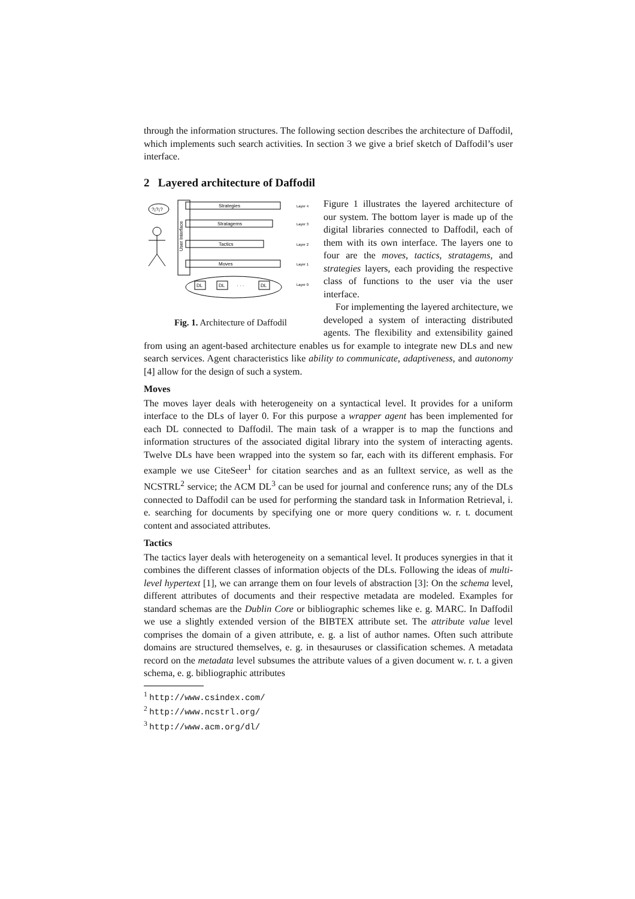through the information structures. The following section describes the architecture of Daffodil, which implements such search activities. In section 3 we give a brief sketch of Daffodil’s user interface.
2 Layered architecture of Daffodil
?¡?¡?
User Interface
Strategies
Stratagems
Tactics
Moves
Layer 4
Layer 3
Layer 2
Layer 1
Layer 0
DL
DL
· · ·
DL
Fig. 1. Architecture of Daffodil
Figure 1 illustrates the layered architecture of our system. The bottom layer is made up of the digital libraries connected to Daffodil, each of them with its own interface. The layers one to four are the moves, tactics, stratagems, and strategies layers, each providing the respective class of functions to the user via the user interface.
For implementing the layered architecture, we developed a system of interacting distributed agents. The flexibility and extensibility gained from using an agent-based architecture enables us for example to integrate new DLs and new search services. Agent characteristics like ability to communicate, adaptiveness, and autonomy [4] allow for the design of such a system.
Moves
The moves layer deals with heterogeneity on a syntactical level. It provides for a uniform interface to the DLs of layer 0. For this purpose a wrapper agent has been implemented for each DL connected to Daffodil. The main task of a wrapper is to map the functions and information structures of the associated digital library into the system of interacting agents. Twelve DLs have been wrapped into the system so far, each with its different emphasis. For example we use CiteSeer<sup>1</sup> for citation searches and as an fulltext service, as well as the NCSTRL<sup>2</sup> service; the ACM DL<sup>3</sup> can be used for journal and conference runs; any of the DLs connected to Daffodil can be used for performing the standard task in Information Retrieval, i. e. searching for documents by specifying one or more query conditions w. r. t. document content and associated attributes.
Tactics
The tactics layer deals with heterogeneity on a semantical level. It produces synergies in that it combines the different classes of information objects of the DLs. Following the ideas of multi-level hypertext [1], we can arrange them on four levels of abstraction [3]: On the schema level, different attributes of documents and their respective metadata are modeled. Examples for standard schemas are the Dublin Core or bibliographic schemes like e. g. MARC. In Daffodil we use a slightly extended version of the BIBTEX attribute set. The attribute value level comprises the domain of a given attribute, e. g. a list of author names. Often such attribute domains are structured themselves, e. g. in thesauruses or classification schemes. A metadata record on the metadata level subsumes the attribute values of a given document w. r. t. a given schema, e. g. bibliographic attributes
<sup>1</sup> http://www.csindex.com/
<sup>2</sup> http://www.ncstrl.org/
<sup>3</sup> http://www.acm.org/dl/